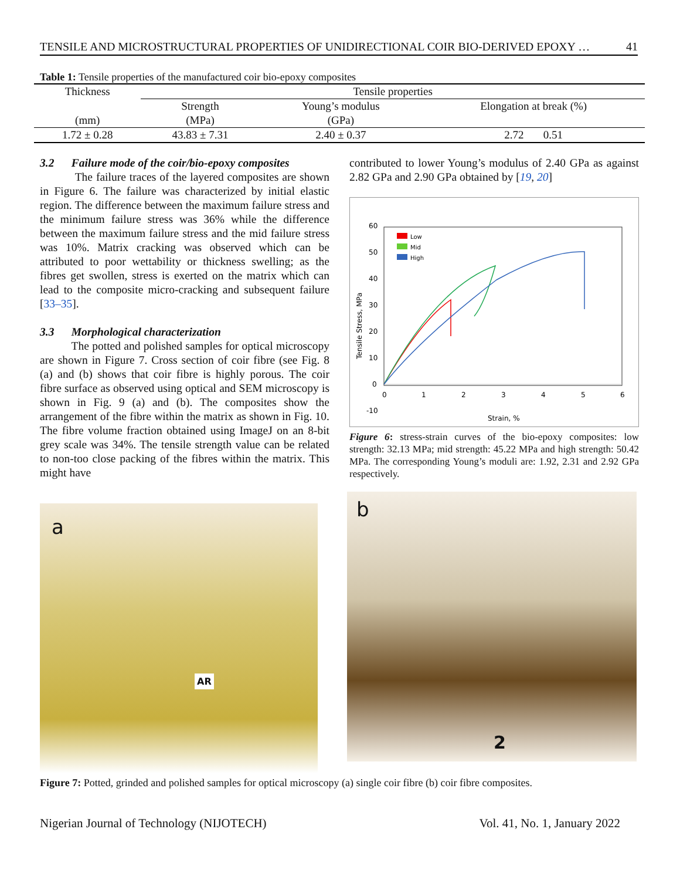TENSILE AND MICROSTRUCTURAL PROPERTIES OF UNIDIRECTIONAL COIR BIO-DERIVED EPOXY … 41
Table 1: Tensile properties of the manufactured coir bio-epoxy composites
| Thickness | Tensile properties | | |
| | Strength | Young’s modulus | Elongation at break (%) |
| (mm) | (MPa) | (GPa) | |
| 1.72 ± 0.28 | 43.83 ± 7.31 | 2.40 ± 0.37 | 2.72 0.51 |
3.2 Failure mode of the coir/bio-epoxy composites
The failure traces of the layered composites are shown in Figure 6. The failure was characterized by initial elastic region. The difference between the maximum failure stress and the minimum failure stress was 36% while the difference between the maximum failure stress and the mid failure stress was 10%. Matrix cracking was observed which can be attributed to poor wettability or thickness swelling; as the fibres get swollen, stress is exerted on the matrix which can lead to the composite micro-cracking and subsequent failure [33–35].
3.3 Morphological characterization
The potted and polished samples for optical microscopy are shown in Figure 7. Cross section of coir fibre (see Fig. 8 (a) and (b) shows that coir fibre is highly porous. The coir fibre surface as observed using optical and SEM microscopy is shown in Fig. 9 (a) and (b). The composites show the arrangement of the fibre within the matrix as shown in Fig. 10. The fibre volume fraction obtained using ImageJ on an 8-bit grey scale was 34%. The tensile strength value can be related to non-too close packing of the fibres within the matrix. This might have
contributed to lower Young’s modulus of 2.40 GPa as against 2.82 GPa and 2.90 GPa obtained by [19, 20]
60
50
40
30
20
10
0
-10
0
1
2
3
4
5
6
Strain, %
Tensile Stress, MPa
Low
Mid
High
Figure 6: stress-strain curves of the bio-epoxy composites: low strength: 32.13 MPa; mid strength: 45.22 MPa and high strength: 50.42 MPa. The corresponding Young’s moduli are: 1.92, 2.31 and 2.92 GPa respectively.
a
AR
b
2
Figure 7: Potted, grinded and polished samples for optical microscopy (a) single coir fibre (b) coir fibre composites.
Nigerian Journal of Technology (NIJOTECH) Vol. 41, No. 1, January 2022